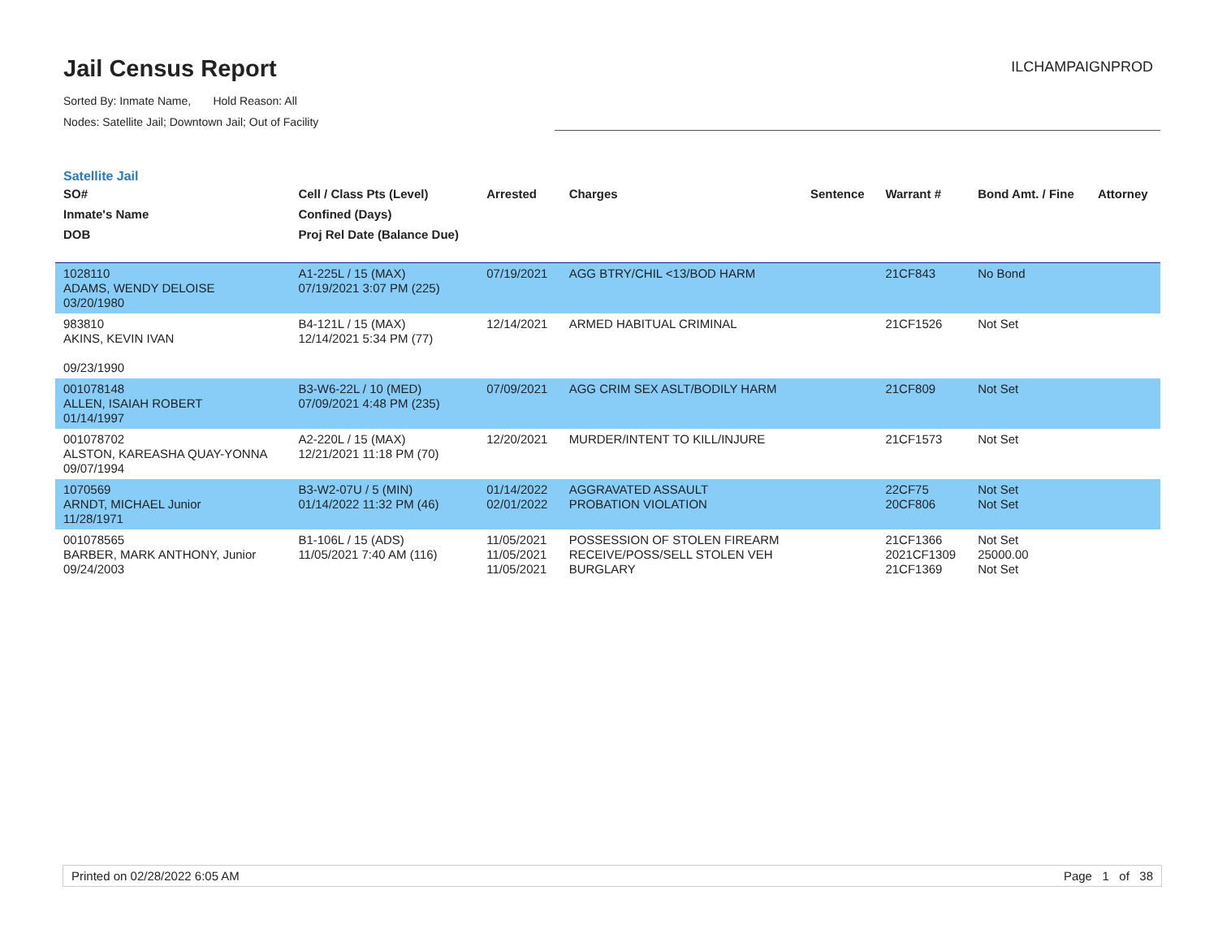Jail Census Report
ILCHAMPAIGNPROD
Sorted By: Inmate Name, Hold Reason: All
Nodes: Satellite Jail; Downtown Jail; Out of Facility
Satellite Jail
| SO# | Cell / Class Pts (Level) | Arrested | Charges | Sentence | Warrant # | Bond Amt. / Fine | Attorney |
| --- | --- | --- | --- | --- | --- | --- | --- |
| Inmate's Name | Confined (Days) | | | | | | |
| DOB | Proj Rel Date (Balance Due) | | | | | | |
| 1028110 ADAMS, WENDY DELOISE 03/20/1980 | A1-225L / 15 (MAX) 07/19/2021 3:07 PM (225) | 07/19/2021 | AGG BTRY/CHIL <13/BOD HARM | | 21CF843 | No Bond | |
| 983810 AKINS, KEVIN IVAN 09/23/1990 | B4-121L / 15 (MAX) 12/14/2021 5:34 PM (77) | 12/14/2021 | ARMED HABITUAL CRIMINAL | | 21CF1526 | Not Set | |
| 001078148 ALLEN, ISAIAH ROBERT 01/14/1997 | B3-W6-22L / 10 (MED) 07/09/2021 4:48 PM (235) | 07/09/2021 | AGG CRIM SEX ASLT/BODILY HARM | | 21CF809 | Not Set | |
| 001078702 ALSTON, KAREASHA QUAY-YONNA 09/07/1994 | A2-220L / 15 (MAX) 12/21/2021 11:18 PM (70) | 12/20/2021 | MURDER/INTENT TO KILL/INJURE | | 21CF1573 | Not Set | |
| 1070569 ARNDT, MICHAEL Junior 11/28/1971 | B3-W2-07U / 5 (MIN) 01/14/2022 11:32 PM (46) | 01/14/2022 02/01/2022 | AGGRAVATED ASSAULT PROBATION VIOLATION | | 22CF75 20CF806 | Not Set Not Set | |
| 001078565 BARBER, MARK ANTHONY, Junior 09/24/2003 | B1-106L / 15 (ADS) 11/05/2021 7:40 AM (116) | 11/05/2021 11/05/2021 11/05/2021 | POSSESSION OF STOLEN FIREARM RECEIVE/POSS/SELL STOLEN VEH BURGLARY | | 21CF1366 2021CF1309 21CF1369 | Not Set 25000.00 Not Set | |
Printed on 02/28/2022 6:05 AM Page 1 of 38